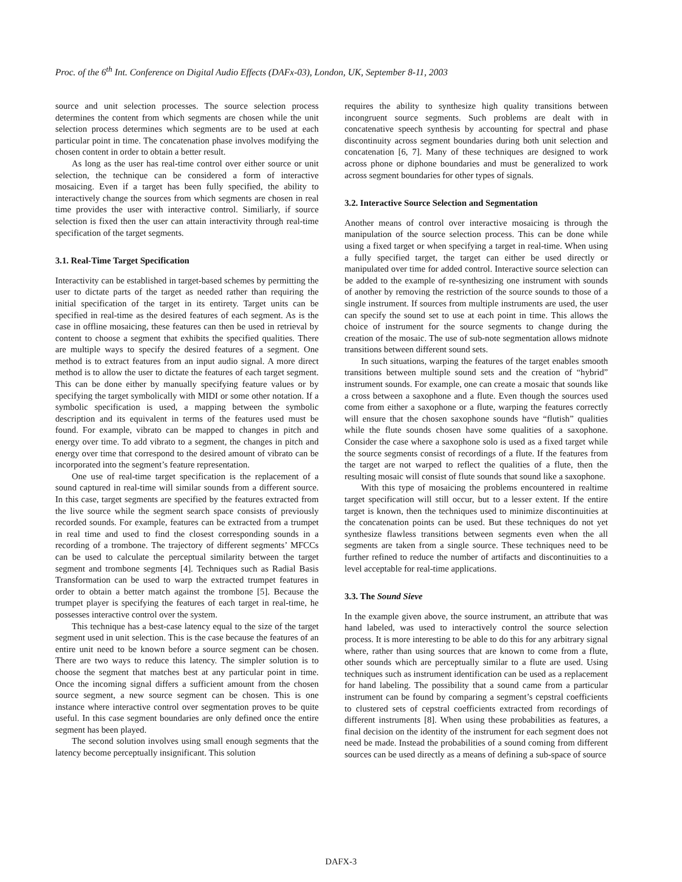Proc. of the 6<sup>th</sup> Int. Conference on Digital Audio Effects (DAFx-03), London, UK, September 8-11, 2003
source and unit selection processes. The source selection process determines the content from which segments are chosen while the unit selection process determines which segments are to be used at each particular point in time. The concatenation phase involves modifying the chosen content in order to obtain a better result.
As long as the user has real-time control over either source or unit selection, the technique can be considered a form of interactive mosaicing. Even if a target has been fully specified, the ability to interactively change the sources from which segments are chosen in real time provides the user with interactive control. Similiarly, if source selection is fixed then the user can attain interactivity through real-time specification of the target segments.
3.1. Real-Time Target Specification
Interactivity can be established in target-based schemes by permitting the user to dictate parts of the target as needed rather than requiring the initial specification of the target in its entirety. Target units can be specified in real-time as the desired features of each segment. As is the case in offline mosaicing, these features can then be used in retrieval by content to choose a segment that exhibits the specified qualities. There are multiple ways to specify the desired features of a segment. One method is to extract features from an input audio signal. A more direct method is to allow the user to dictate the features of each target segment. This can be done either by manually specifying feature values or by specifying the target symbolically with MIDI or some other notation. If a symbolic specification is used, a mapping between the symbolic description and its equivalent in terms of the features used must be found. For example, vibrato can be mapped to changes in pitch and energy over time. To add vibrato to a segment, the changes in pitch and energy over time that correspond to the desired amount of vibrato can be incorporated into the segment’s feature representation.
One use of real-time target specification is the replacement of a sound captured in real-time will similar sounds from a different source. In this case, target segments are specified by the features extracted from the live source while the segment search space consists of previously recorded sounds. For example, features can be extracted from a trumpet in real time and used to find the closest corresponding sounds in a recording of a trombone. The trajectory of different segments’ MFCCs can be used to calculate the perceptual similarity between the target segment and trombone segments [4]. Techniques such as Radial Basis Transformation can be used to warp the extracted trumpet features in order to obtain a better match against the trombone [5]. Because the trumpet player is specifying the features of each target in real-time, he possesses interactive control over the system.
This technique has a best-case latency equal to the size of the target segment used in unit selection. This is the case because the features of an entire unit need to be known before a source segment can be chosen. There are two ways to reduce this latency. The simpler solution is to choose the segment that matches best at any particular point in time. Once the incoming signal differs a sufficient amount from the chosen source segment, a new source segment can be chosen. This is one instance where interactive control over segmentation proves to be quite useful. In this case segment boundaries are only defined once the entire segment has been played.
The second solution involves using small enough segments that the latency become perceptually insignificant. This solution
requires the ability to synthesize high quality transitions between incongruent source segments. Such problems are dealt with in concatenative speech synthesis by accounting for spectral and phase discontinuity across segment boundaries during both unit selection and concatenation [6, 7]. Many of these techniques are designed to work across phone or diphone boundaries and must be generalized to work across segment boundaries for other types of signals.
3.2. Interactive Source Selection and Segmentation
Another means of control over interactive mosaicing is through the manipulation of the source selection process. This can be done while using a fixed target or when specifying a target in real-time. When using a fully specified target, the target can either be used directly or manipulated over time for added control. Interactive source selection can be added to the example of re-synthesizing one instrument with sounds of another by removing the restriction of the source sounds to those of a single instrument. If sources from multiple instruments are used, the user can specify the sound set to use at each point in time. This allows the choice of instrument for the source segments to change during the creation of the mosaic. The use of sub-note segmentation allows midnote transitions between different sound sets.
In such situations, warping the features of the target enables smooth transitions between multiple sound sets and the creation of “hybrid” instrument sounds. For example, one can create a mosaic that sounds like a cross between a saxophone and a flute. Even though the sources used come from either a saxophone or a flute, warping the features correctly will ensure that the chosen saxophone sounds have “flutish” qualities while the flute sounds chosen have some qualities of a saxophone. Consider the case where a saxophone solo is used as a fixed target while the source segments consist of recordings of a flute. If the features from the target are not warped to reflect the qualities of a flute, then the resulting mosaic will consist of flute sounds that sound like a saxophone.
With this type of mosaicing the problems encountered in realtime target specification will still occur, but to a lesser extent. If the entire target is known, then the techniques used to minimize discontinuities at the concatenation points can be used. But these techniques do not yet synthesize flawless transitions between segments even when the all segments are taken from a single source. These techniques need to be further refined to reduce the number of artifacts and discontinuities to a level acceptable for real-time applications.
3.3. The Sound Sieve
In the example given above, the source instrument, an attribute that was hand labeled, was used to interactively control the source selection process. It is more interesting to be able to do this for any arbitrary signal where, rather than using sources that are known to come from a flute, other sounds which are perceptually similar to a flute are used. Using techniques such as instrument identification can be used as a replacement for hand labeling. The possibility that a sound came from a particular instrument can be found by comparing a segment’s cepstral coefficients to clustered sets of cepstral coefficients extracted from recordings of different instruments [8]. When using these probabilities as features, a final decision on the identity of the instrument for each segment does not need be made. Instead the probabilities of a sound coming from different sources can be used directly as a means of defining a sub-space of source
DAFX-3